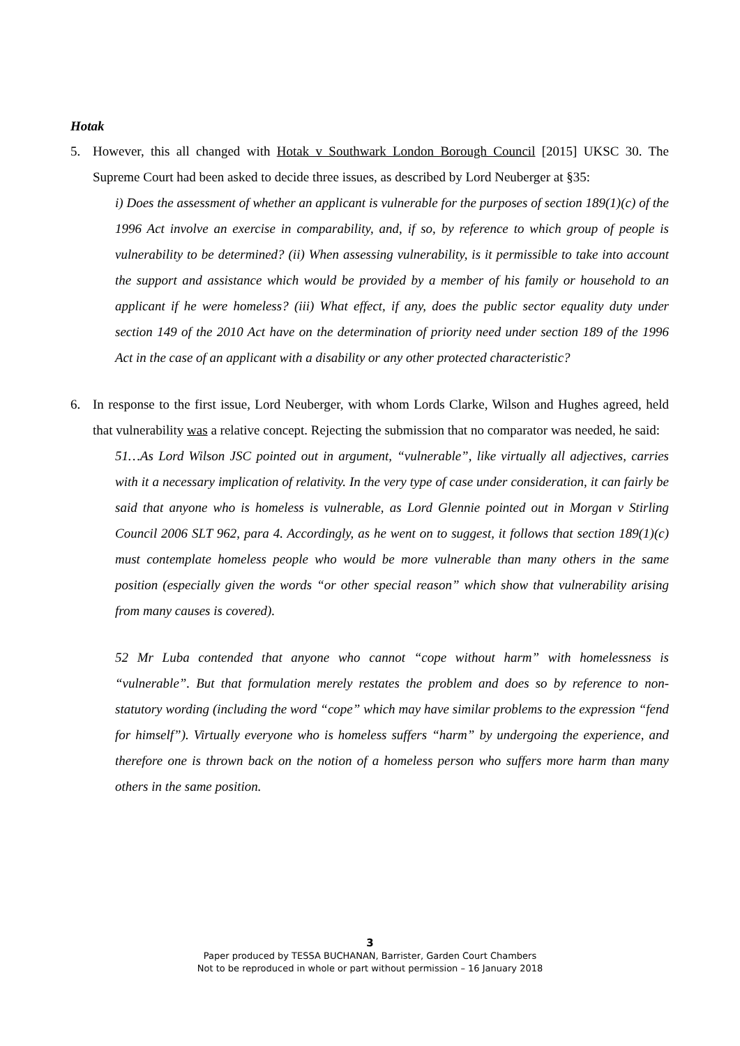Hotak
5. However, this all changed with Hotak v Southwark London Borough Council [2015] UKSC 30. The Supreme Court had been asked to decide three issues, as described by Lord Neuberger at §35:
i) Does the assessment of whether an applicant is vulnerable for the purposes of section 189(1)(c) of the 1996 Act involve an exercise in comparability, and, if so, by reference to which group of people is vulnerability to be determined? (ii) When assessing vulnerability, is it permissible to take into account the support and assistance which would be provided by a member of his family or household to an applicant if he were homeless? (iii) What effect, if any, does the public sector equality duty under section 149 of the 2010 Act have on the determination of priority need under section 189 of the 1996 Act in the case of an applicant with a disability or any other protected characteristic?
6. In response to the first issue, Lord Neuberger, with whom Lords Clarke, Wilson and Hughes agreed, held that vulnerability was a relative concept. Rejecting the submission that no comparator was needed, he said:
51…As Lord Wilson JSC pointed out in argument, “vulnerable”, like virtually all adjectives, carries with it a necessary implication of relativity. In the very type of case under consideration, it can fairly be said that anyone who is homeless is vulnerable, as Lord Glennie pointed out in Morgan v Stirling Council 2006 SLT 962, para 4. Accordingly, as he went on to suggest, it follows that section 189(1)(c) must contemplate homeless people who would be more vulnerable than many others in the same position (especially given the words “or other special reason” which show that vulnerability arising from many causes is covered).
52 Mr Luba contended that anyone who cannot “cope without harm” with homelessness is “vulnerable”. But that formulation merely restates the problem and does so by reference to non-statutory wording (including the word “cope” which may have similar problems to the expression “fend for himself”). Virtually everyone who is homeless suffers “harm” by undergoing the experience, and therefore one is thrown back on the notion of a homeless person who suffers more harm than many others in the same position.
3
Paper produced by TESSA BUCHANAN, Barrister, Garden Court Chambers
Not to be reproduced in whole or part without permission – 16 January 2018